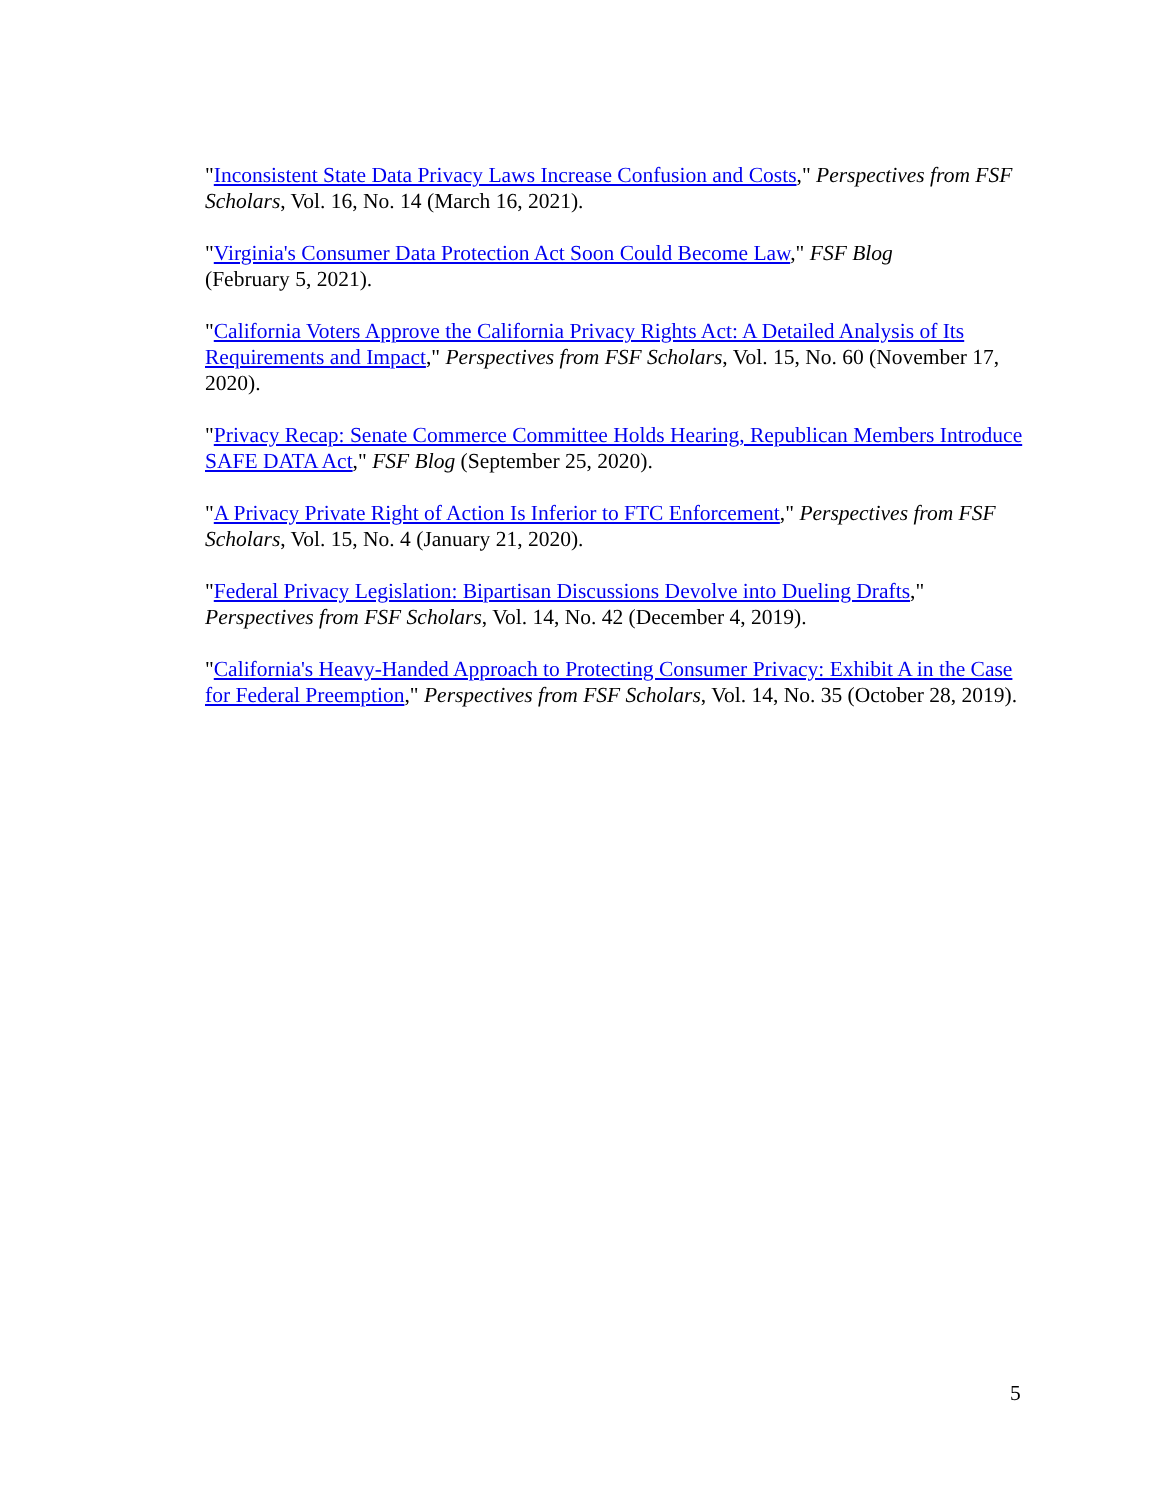"Inconsistent State Data Privacy Laws Increase Confusion and Costs," Perspectives from FSF Scholars, Vol. 16, No. 14 (March 16, 2021).
"Virginia's Consumer Data Protection Act Soon Could Become Law," FSF Blog
(February 5, 2021).
"California Voters Approve the California Privacy Rights Act: A Detailed Analysis of Its Requirements and Impact," Perspectives from FSF Scholars, Vol. 15, No. 60 (November 17, 2020).
"Privacy Recap: Senate Commerce Committee Holds Hearing, Republican Members Introduce SAFE DATA Act," FSF Blog (September 25, 2020).
"A Privacy Private Right of Action Is Inferior to FTC Enforcement," Perspectives from FSF Scholars, Vol. 15, No. 4 (January 21, 2020).
"Federal Privacy Legislation: Bipartisan Discussions Devolve into Dueling Drafts," Perspectives from FSF Scholars, Vol. 14, No. 42 (December 4, 2019).
"California's Heavy-Handed Approach to Protecting Consumer Privacy: Exhibit A in the Case for Federal Preemption," Perspectives from FSF Scholars, Vol. 14, No. 35 (October 28, 2019).
5